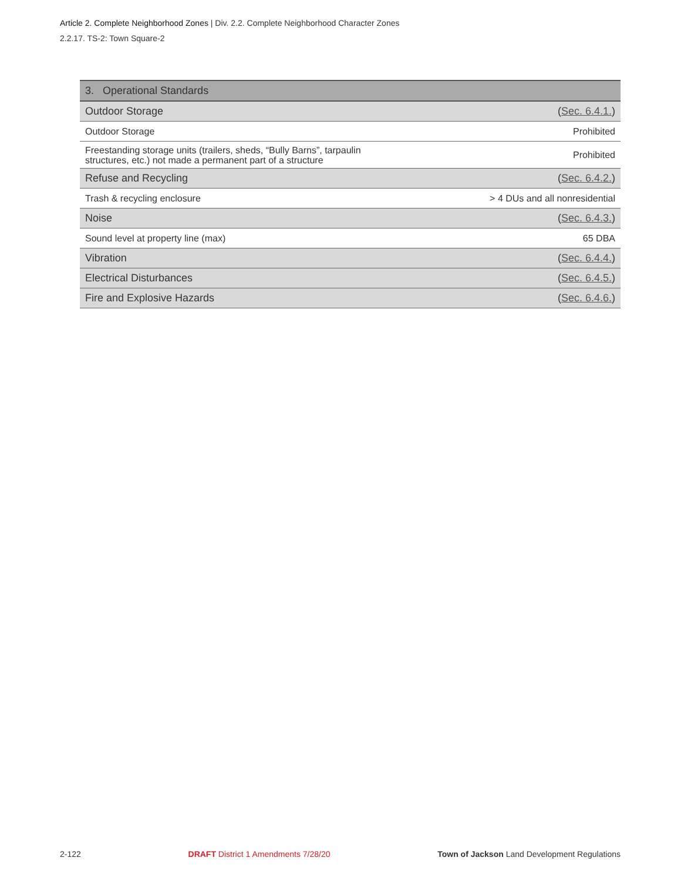Article 2. Complete Neighborhood Zones | Div. 2.2. Complete Neighborhood Character Zones
2.2.17. TS-2: Town Square-2
| 3. Operational Standards | |
| --- | --- |
| Outdoor Storage | ( Sec. 6.4.1. ) |
| Outdoor Storage | Prohibited |
| Freestanding storage units (trailers, sheds, “Bully Barns”, tarpaulin structures, etc.) not made a permanent part of a structure | Prohibited |
| Refuse and Recycling | ( Sec. 6.4.2. ) |
| Trash & recycling enclosure | > 4 DUs and all nonresidential |
| Noise | ( Sec. 6.4.3. ) |
| Sound level at property line (max) | 65 DBA |
| Vibration | ( Sec. 6.4.4. ) |
| Electrical Disturbances | ( Sec. 6.4.5. ) |
| Fire and Explosive Hazards | ( Sec. 6.4.6. ) |
2-122 DRAFT District 1 Amendments 7/28/20 Town of Jackson Land Development Regulations